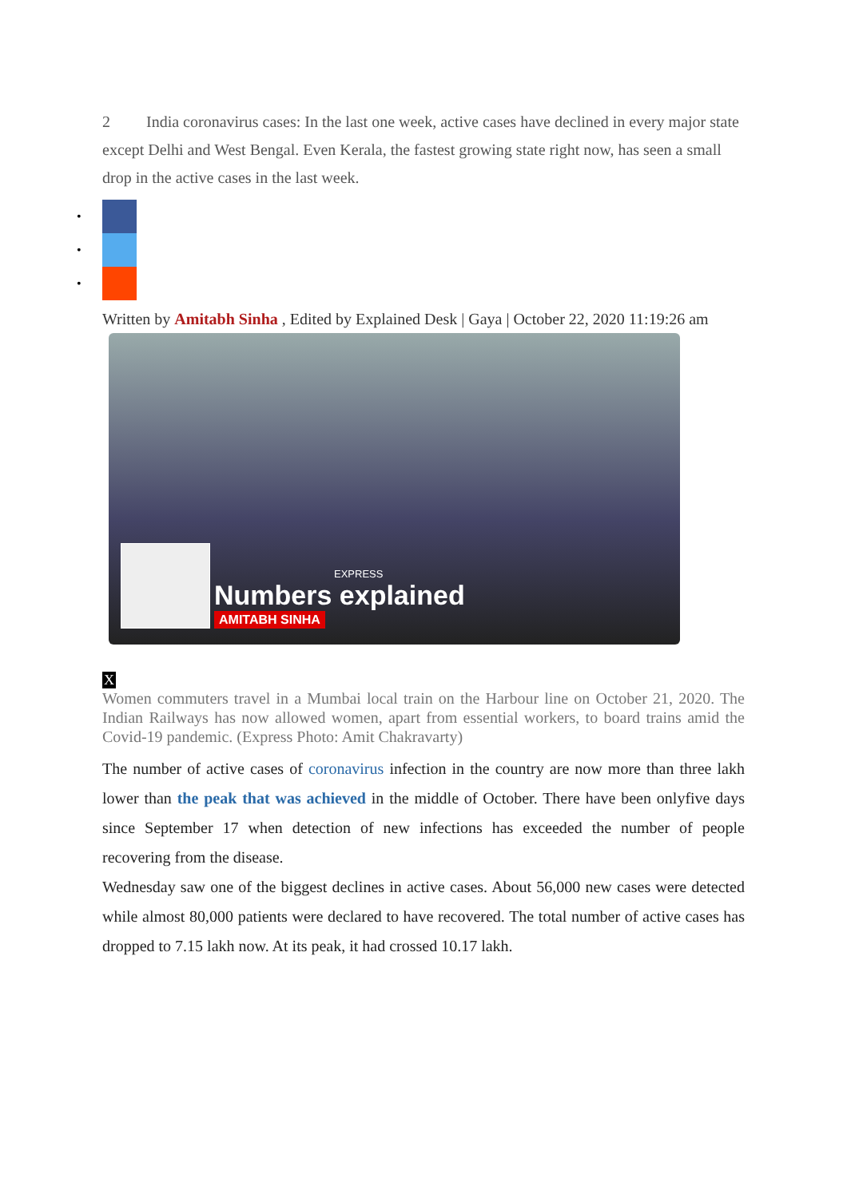2 India coronavirus cases: In the last one week, active cases have declined in every major state except Delhi and West Bengal. Even Kerala, the fastest growing state right now, has seen a small drop in the active cases in the last week.
•
•
•
Written by Amitabh Sinha , Edited by Explained Desk | Gaya | October 22, 2020 11:19:26 am
EXPRESS
Numbers explained
AMITABH SINHA
X
Women commuters travel in a Mumbai local train on the Harbour line on October 21, 2020. The Indian Railways has now allowed women, apart from essential workers, to board trains amid the Covid-19 pandemic. (Express Photo: Amit Chakravarty)
The number of active cases of coronavirus infection in the country are now more than three lakh lower than the peak that was achieved in the middle of October. There have been onlyfive days since September 17 when detection of new infections has exceeded the number of people recovering from the disease.
Wednesday saw one of the biggest declines in active cases. About 56,000 new cases were detected while almost 80,000 patients were declared to have recovered. The total number of active cases has dropped to 7.15 lakh now. At its peak, it had crossed 10.17 lakh.